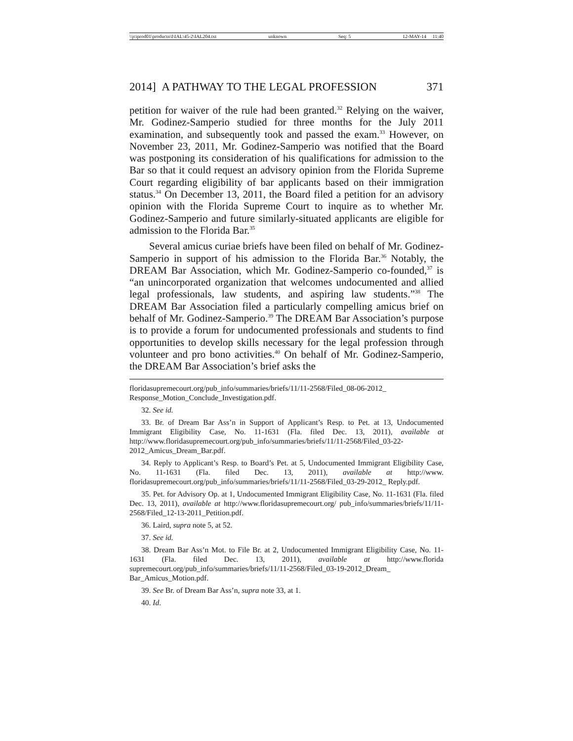\\jciprod01\productn\I\IAL\45-2\IAL204.txt unknown Seq: 5 12-MAY-14 11:40
2014] A PATHWAY TO THE LEGAL PROFESSION 371
petition for waiver of the rule had been granted.<sup>32</sup> Relying on the waiver, Mr. Godinez-Samperio studied for three months for the July 2011 examination, and subsequently took and passed the exam.<sup>33</sup> However, on November 23, 2011, Mr. Godinez-Samperio was notified that the Board was postponing its consideration of his qualifications for admission to the Bar so that it could request an advisory opinion from the Florida Supreme Court regarding eligibility of bar applicants based on their immigration status.<sup>34</sup> On December 13, 2011, the Board filed a petition for an advisory opinion with the Florida Supreme Court to inquire as to whether Mr. Godinez-Samperio and future similarly-situated applicants are eligible for admission to the Florida Bar.<sup>35</sup>
Several amicus curiae briefs have been filed on behalf of Mr. Godinez-Samperio in support of his admission to the Florida Bar.<sup>36</sup> Notably, the DREAM Bar Association, which Mr. Godinez-Samperio co-founded,<sup>37</sup> is “an unincorporated organization that welcomes undocumented and allied legal professionals, law students, and aspiring law students.”<sup>38</sup> The DREAM Bar Association filed a particularly compelling amicus brief on behalf of Mr. Godinez-Samperio.<sup>39</sup> The DREAM Bar Association’s purpose is to provide a forum for undocumented professionals and students to find opportunities to develop skills necessary for the legal profession through volunteer and pro bono activities.<sup>40</sup> On behalf of Mr. Godinez-Samperio, the DREAM Bar Association’s brief asks the
floridasupremecourt.org/pub_info/summaries/briefs/11/11-2568/Filed_08-06-2012_ Response_Motion_Conclude_Investigation.pdf.
32. See id.
33. Br. of Dream Bar Ass’n in Support of Applicant’s Resp. to Pet. at 13, Undocumented Immigrant Eligibility Case, No. 11-1631 (Fla. filed Dec. 13, 2011), available at http://www.floridasupremecourt.org/pub_info/summaries/briefs/11/11-2568/Filed_03-22-2012_Amicus_Dream_Bar.pdf.
34. Reply to Applicant’s Resp. to Board’s Pet. at 5, Undocumented Immigrant Eligibility Case, No. 11-1631 (Fla. filed Dec. 13, 2011), available at http://www. floridasupremecourt.org/pub_info/summaries/briefs/11/11-2568/Filed_03-29-2012_ Reply.pdf.
35. Pet. for Advisory Op. at 1, Undocumented Immigrant Eligibility Case, No. 11-1631 (Fla. filed Dec. 13, 2011), available at http://www.floridasupremecourt.org/ pub_info/summaries/briefs/11/11-2568/Filed_12-13-2011_Petition.pdf.
36. Laird, supra note 5, at 52.
37. See id.
38. Dream Bar Ass’n Mot. to File Br. at 2, Undocumented Immigrant Eligibility Case, No. 11-1631 (Fla. filed Dec. 13, 2011), available at http://www.florida supremecourt.org/pub_info/summaries/briefs/11/11-2568/Filed_03-19-2012_Dream_ Bar_Amicus_Motion.pdf.
39. See Br. of Dream Bar Ass’n, supra note 33, at 1.
40. Id.